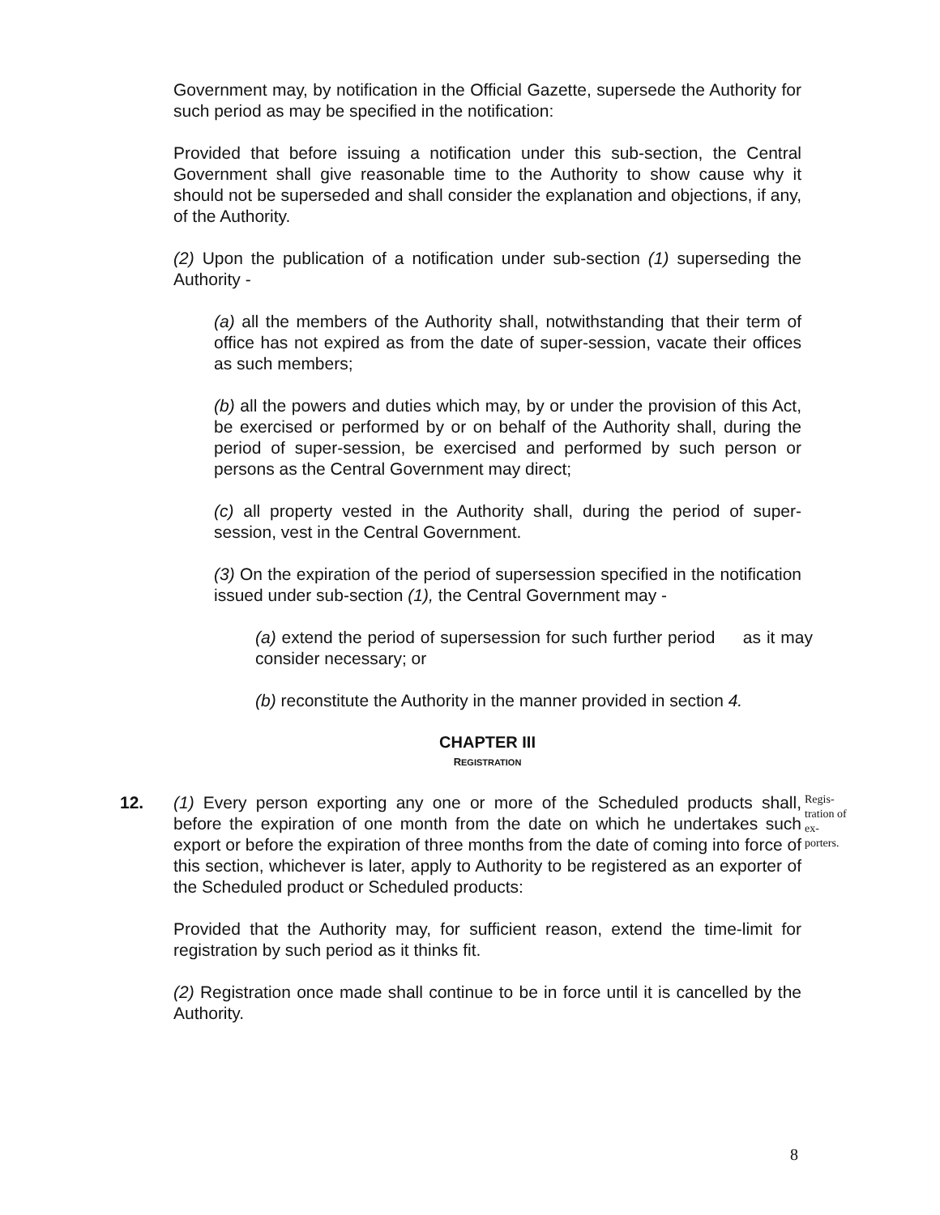Government may, by notification in the Official Gazette, supersede the Authority for such period as may be specified in the notification:
Provided that before issuing a notification under this sub-section, the Central Government shall give reasonable time to the Authority to show cause why it should not be superseded and shall consider the explanation and objections, if any, of the Authority.
(2) Upon the publication of a notification under sub-section (1) superseding the Authority -
(a) all the members of the Authority shall, notwithstanding that their term of office has not expired as from the date of super-session, vacate their offices as such members;
(b) all the powers and duties which may, by or under the provision of this Act, be exercised or performed by or on behalf of the Authority shall, during the period of super-session, be exercised and performed by such person or persons as the Central Government may direct;
(c) all property vested in the Authority shall, during the period of super-session, vest in the Central Government.
(3) On the expiration of the period of supersession specified in the notification issued under sub-section (1), the Central Government may -
(a) extend the period of supersession for such further period as it may consider necessary; or
(b) reconstitute the Authority in the manner provided in section 4.
CHAPTER III
REGISTRATION
12. (1) Every person exporting any one or more of the Scheduled products shall, before the expiration of one month from the date on which he undertakes such export or before the expiration of three months from the date of coming into force of this section, whichever is later, apply to Authority to be registered as an exporter of the Scheduled product or Scheduled products:
Regis-tration of ex-porters.
Provided that the Authority may, for sufficient reason, extend the time-limit for registration by such period as it thinks fit.
(2) Registration once made shall continue to be in force until it is cancelled by the Authority.
8